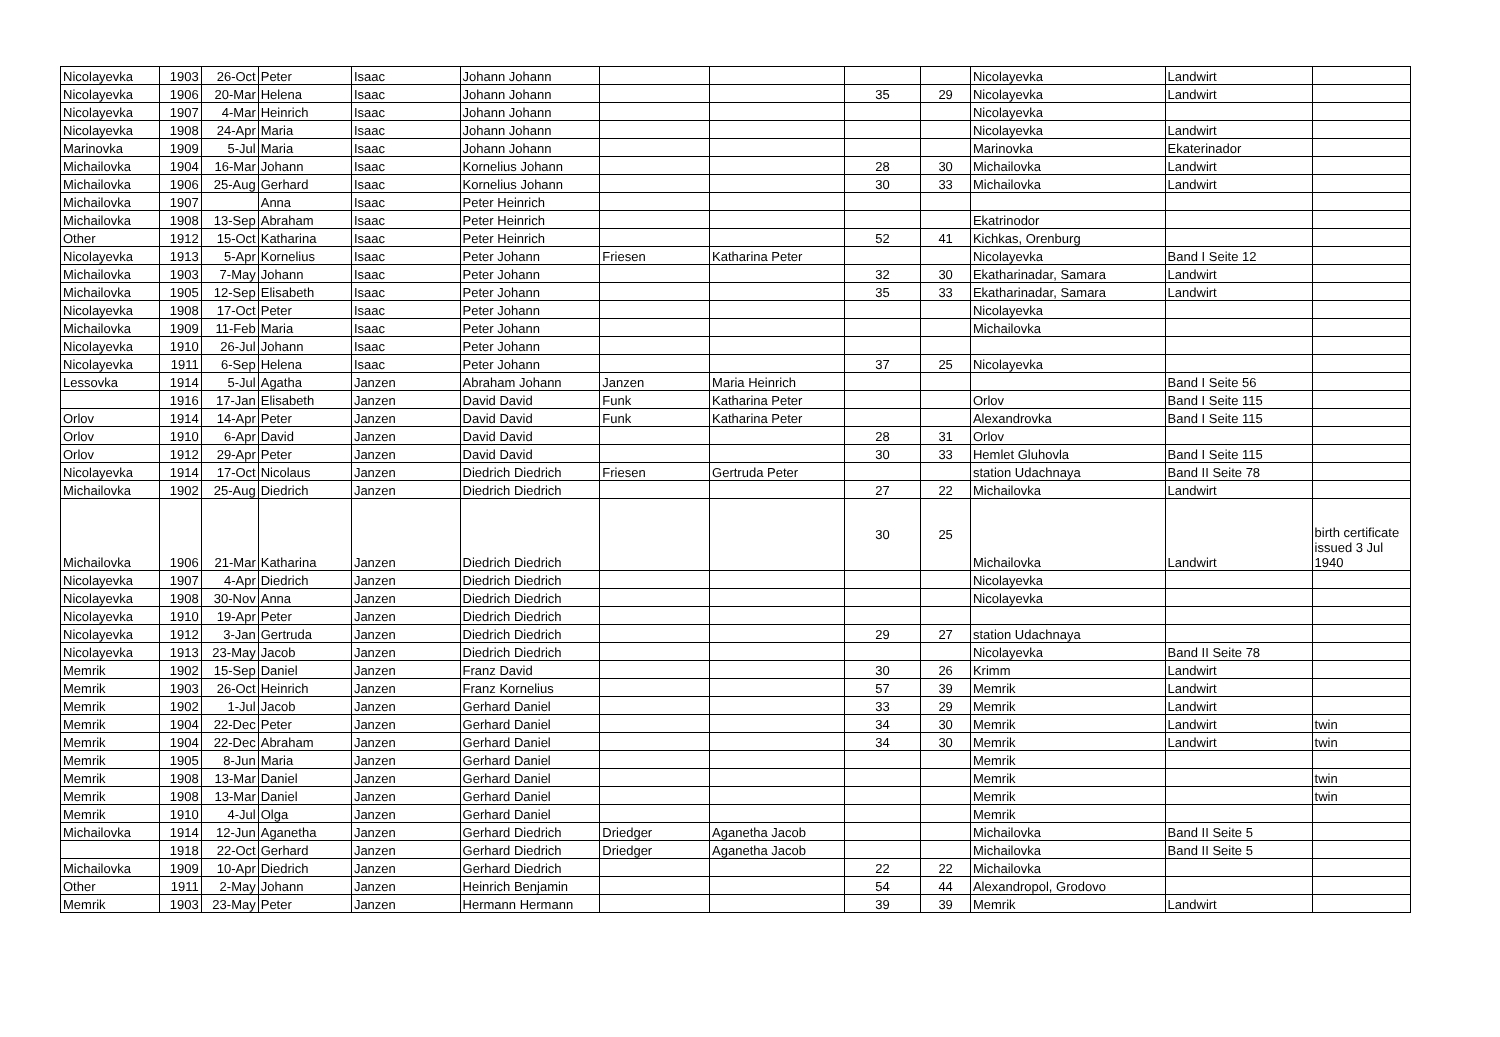| Nicolayevka | 1903 | 26-Oct | Peter | Isaac | Johann Johann | | | | | Nicolayevka | Landwirt | |
| Nicolayevka | 1906 | 20-Mar | Helena | Isaac | Johann Johann | | | 35 | 29 | Nicolayevka | Landwirt | |
| Nicolayevka | 1907 | 4-Mar | Heinrich | Isaac | Johann Johann | | | | | Nicolayevka | | |
| Nicolayevka | 1908 | 24-Apr | Maria | Isaac | Johann Johann | | | | | Nicolayevka | Landwirt | |
| Marinovka | 1909 | 5-Jul | Maria | Isaac | Johann Johann | | | | | Marinovka | Ekaterinador | |
| Michailovka | 1904 | 16-Mar | Johann | Isaac | Kornelius Johann | | | 28 | 30 | Michailovka | Landwirt | |
| Michailovka | 1906 | 25-Aug | Gerhard | Isaac | Kornelius Johann | | | 30 | 33 | Michailovka | Landwirt | |
| Michailovka | 1907 | | Anna | Isaac | Peter Heinrich | | | | | | | |
| Michailovka | 1908 | 13-Sep | Abraham | Isaac | Peter Heinrich | | | | | Ekatrinodor | | |
| Other | 1912 | 15-Oct | Katharina | Isaac | Peter Heinrich | | | 52 | 41 | Kichkas, Orenburg | | |
| Nicolayevka | 1913 | 5-Apr | Kornelius | Isaac | Peter Johann | Friesen | Katharina Peter | | | Nicolayevka | Band I Seite 12 | |
| Michailovka | 1903 | 7-May | Johann | Isaac | Peter Johann | | | 32 | 30 | Ekatharinadar, Samara | Landwirt | |
| Michailovka | 1905 | 12-Sep | Elisabeth | Isaac | Peter Johann | | | 35 | 33 | Ekatharinadar, Samara | Landwirt | |
| Nicolayevka | 1908 | 17-Oct | Peter | Isaac | Peter Johann | | | | | Nicolayevka | | |
| Michailovka | 1909 | 11-Feb | Maria | Isaac | Peter Johann | | | | | Michailovka | | |
| Nicolayevka | 1910 | 26-Jul | Johann | Isaac | Peter Johann | | | | | | | |
| Nicolayevka | 1911 | 6-Sep | Helena | Isaac | Peter Johann | | | 37 | 25 | Nicolayevka | | |
| Lessovka | 1914 | 5-Jul | Agatha | Janzen | Abraham Johann | Janzen | Maria Heinrich | | | | Band I Seite 56 | |
| | 1916 | 17-Jan | Elisabeth | Janzen | David David | Funk | Katharina Peter | | | Orlov | Band I Seite 115 | |
| Orlov | 1914 | 14-Apr | Peter | Janzen | David David | Funk | Katharina Peter | | | Alexandrovka | Band I Seite 115 | |
| Orlov | 1910 | 6-Apr | David | Janzen | David David | | | 28 | 31 | Orlov | | |
| Orlov | 1912 | 29-Apr | Peter | Janzen | David David | | | 30 | 33 | Hemlet Gluhovla | Band I Seite 115 | |
| Nicolayevka | 1914 | 17-Oct | Nicolaus | Janzen | Diedrich Diedrich | Friesen | Gertruda Peter | | | station Udachnaya | Band II Seite 78 | |
| Michailovka | 1902 | 25-Aug | Diedrich | Janzen | Diedrich Diedrich | | | 27 | 22 | Michailovka | Landwirt | |
| Michailovka | 1906 | 21-Mar | Katharina | Janzen | Diedrich Diedrich | | | 30 | 25 | Michailovka | Landwirt | birth certificate issued 3 Jul 1940 |
| Nicolayevka | 1907 | 4-Apr | Diedrich | Janzen | Diedrich Diedrich | | | | | Nicolayevka | | |
| Nicolayevka | 1908 | 30-Nov | Anna | Janzen | Diedrich Diedrich | | | | | Nicolayevka | | |
| Nicolayevka | 1910 | 19-Apr | Peter | Janzen | Diedrich Diedrich | | | | | | | |
| Nicolayevka | 1912 | 3-Jan | Gertruda | Janzen | Diedrich Diedrich | | | 29 | 27 | station Udachnaya | | |
| Nicolayevka | 1913 | 23-May | Jacob | Janzen | Diedrich Diedrich | | | | | Nicolayevka | Band II Seite 78 | |
| Memrik | 1902 | 15-Sep | Daniel | Janzen | Franz David | | | 30 | 26 | Krimm | Landwirt | |
| Memrik | 1903 | 26-Oct | Heinrich | Janzen | Franz Kornelius | | | 57 | 39 | Memrik | Landwirt | |
| Memrik | 1902 | 1-Jul | Jacob | Janzen | Gerhard Daniel | | | 33 | 29 | Memrik | Landwirt | |
| Memrik | 1904 | 22-Dec | Peter | Janzen | Gerhard Daniel | | | 34 | 30 | Memrik | Landwirt | twin |
| Memrik | 1904 | 22-Dec | Abraham | Janzen | Gerhard Daniel | | | 34 | 30 | Memrik | Landwirt | twin |
| Memrik | 1905 | 8-Jun | Maria | Janzen | Gerhard Daniel | | | | | Memrik | | |
| Memrik | 1908 | 13-Mar | Daniel | Janzen | Gerhard Daniel | | | | | Memrik | | twin |
| Memrik | 1908 | 13-Mar | Daniel | Janzen | Gerhard Daniel | | | | | Memrik | | twin |
| Memrik | 1910 | 4-Jul | Olga | Janzen | Gerhard Daniel | | | | | Memrik | | |
| Michailovka | 1914 | 12-Jun | Aganetha | Janzen | Gerhard Diedrich | Driedger | Aganetha Jacob | | | Michailovka | Band II Seite 5 | |
| | 1918 | 22-Oct | Gerhard | Janzen | Gerhard Diedrich | Driedger | Aganetha Jacob | | | Michailovka | Band II Seite 5 | |
| Michailovka | 1909 | 10-Apr | Diedrich | Janzen | Gerhard Diedrich | | | 22 | 22 | Michailovka | | |
| Other | 1911 | 2-May | Johann | Janzen | Heinrich Benjamin | | | 54 | 44 | Alexandropol, Grodovo | | |
| Memrik | 1903 | 23-May | Peter | Janzen | Hermann Hermann | | | 39 | 39 | Memrik | Landwirt | |